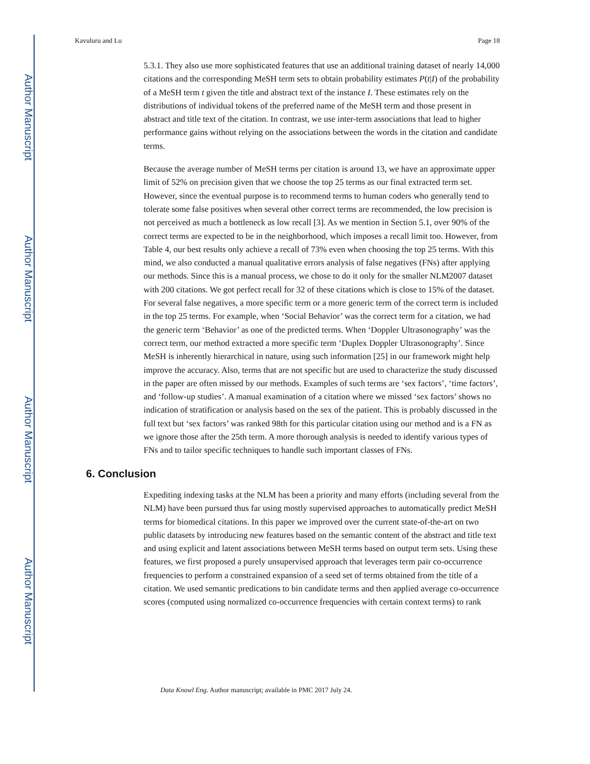Author Manuscript
Author Manuscript
Author Manuscript
Author Manuscript
Kavuluru and Lu Page 18
5.3.1. They also use more sophisticated features that use an additional training dataset of nearly 14,000 citations and the corresponding MeSH term sets to obtain probability estimates P(t|I) of the probability of a MeSH term t given the title and abstract text of the instance I. These estimates rely on the distributions of individual tokens of the preferred name of the MeSH term and those present in abstract and title text of the citation. In contrast, we use inter-term associations that lead to higher performance gains without relying on the associations between the words in the citation and candidate terms.
Because the average number of MeSH terms per citation is around 13, we have an approximate upper limit of 52% on precision given that we choose the top 25 terms as our final extracted term set. However, since the eventual purpose is to recommend terms to human coders who generally tend to tolerate some false positives when several other correct terms are recommended, the low precision is not perceived as much a bottleneck as low recall [3]. As we mention in Section 5.1, over 90% of the correct terms are expected to be in the neighborhood, which imposes a recall limit too. However, from Table 4, our best results only achieve a recall of 73% even when choosing the top 25 terms. With this mind, we also conducted a manual qualitative errors analysis of false negatives (FNs) after applying our methods. Since this is a manual process, we chose to do it only for the smaller NLM2007 dataset with 200 citations. We got perfect recall for 32 of these citations which is close to 15% of the dataset. For several false negatives, a more specific term or a more generic term of the correct term is included in the top 25 terms. For example, when ‘Social Behavior’ was the correct term for a citation, we had the generic term ‘Behavior’ as one of the predicted terms. When ‘Doppler Ultrasonography’ was the correct term, our method extracted a more specific term ‘Duplex Doppler Ultrasonography’. Since MeSH is inherently hierarchical in nature, using such information [25] in our framework might help improve the accuracy. Also, terms that are not specific but are used to characterize the study discussed in the paper are often missed by our methods. Examples of such terms are ‘sex factors’, ‘time factors’, and ‘follow-up studies’. A manual examination of a citation where we missed ‘sex factors’ shows no indication of stratification or analysis based on the sex of the patient. This is probably discussed in the full text but ‘sex factors’ was ranked 98th for this particular citation using our method and is a FN as we ignore those after the 25th term. A more thorough analysis is needed to identify various types of FNs and to tailor specific techniques to handle such important classes of FNs.
6. Conclusion
Expediting indexing tasks at the NLM has been a priority and many efforts (including several from the NLM) have been pursued thus far using mostly supervised approaches to automatically predict MeSH terms for biomedical citations. In this paper we improved over the current state-of-the-art on two public datasets by introducing new features based on the semantic content of the abstract and title text and using explicit and latent associations between MeSH terms based on output term sets. Using these features, we first proposed a purely unsupervised approach that leverages term pair co-occurrence frequencies to perform a constrained expansion of a seed set of terms obtained from the title of a citation. We used semantic predications to bin candidate terms and then applied average co-occurrence scores (computed using normalized co-occurrence frequencies with certain context terms) to rank
Data Knowl Eng. Author manuscript; available in PMC 2017 July 24.